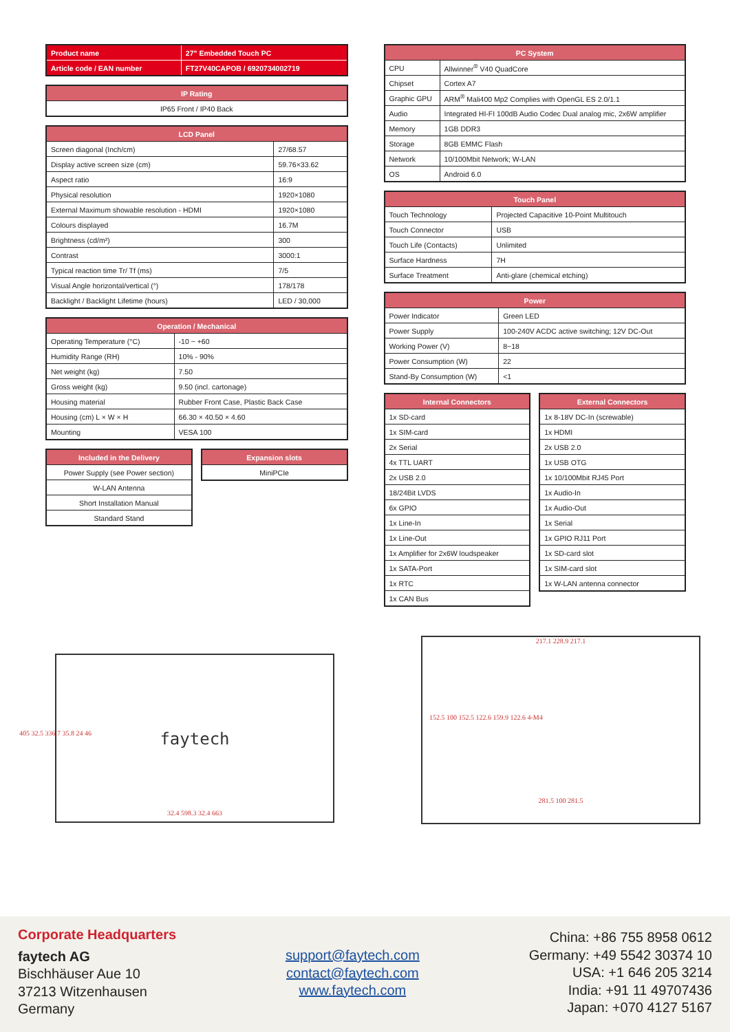| Product name | 27" Embedded Touch PC |
| --- | --- |
| Article code / EAN number | FT27V40CAPOB / 6920734002719 |
| IP Rating |
| --- |
| IP65 Front / IP40 Back |
| LCD Panel | |
| --- | --- |
| Screen diagonal (Inch/cm) | 27/68.57 |
| Display active screen size (cm) | 59.76×33.62 |
| Aspect ratio | 16:9 |
| Physical resolution | 1920×1080 |
| External Maximum showable resolution - HDMI | 1920×1080 |
| Colours displayed | 16.7M |
| Brightness (cd/m²) | 300 |
| Contrast | 3000:1 |
| Typical reaction time Tr/ Tf (ms) | 7/5 |
| Visual Angle horizontal/vertical (°) | 178/178 |
| Backlight / Backlight Lifetime (hours) | LED / 30,000 |
| Operation / Mechanical | |
| --- | --- |
| Operating Temperature (°C) | -10 ~ +60 |
| Humidity Range (RH) | 10% - 90% |
| Net weight (kg) | 7.50 |
| Gross weight (kg) | 9.50 (incl. cartonage) |
| Housing material | Rubber Front Case, Plastic Back Case |
| Housing (cm) L × W × H | 66.30 × 40.50 × 4.60 |
| Mounting | VESA 100 |
| Included in the Delivery |
| --- |
| Power Supply (see Power section) |
| W-LAN Antenna |
| Short Installation Manual |
| Standard Stand |
| Expansion slots |
| --- |
| MiniPCIe |
| PC System | |
| --- | --- |
| CPU | Allwinner<sup>®</sup> V40 QuadCore |
| Chipset | Cortex A7 |
| Graphic GPU | ARM<sup>®</sup> Mali400 Mp2 Complies with OpenGL ES 2.0/1.1 |
| Audio | Integrated HI-FI 100dB Audio Codec Dual analog mic, 2x6W amplifier |
| Memory | 1GB DDR3 |
| Storage | 8GB EMMC Flash |
| Network | 10/100Mbit Network; W-LAN |
| OS | Android 6.0 |
| Touch Panel | |
| --- | --- |
| Touch Technology | Projected Capacitive 10-Point Multitouch |
| Touch Connector | USB |
| Touch Life (Contacts) | Unlimited |
| Surface Hardness | 7H |
| Surface Treatment | Anti-glare (chemical etching) |
| Power | |
| --- | --- |
| Power Indicator | Green LED |
| Power Supply | 100-240V ACDC active switching; 12V DC-Out |
| Working Power (V) | 8~18 |
| Power Consumption (W) | 22 |
| Stand-By Consumption (W) | <1 |
| Internal Connectors |
| --- |
| 1x SD-card |
| 1x SIM-card |
| 2x Serial |
| 4x TTL UART |
| 2x USB 2.0 |
| 18/24Bit LVDS |
| 6x GPIO |
| 1x Line-In |
| 1x Line-Out |
| 1x Amplifier for 2x6W loudspeaker |
| 1x SATA-Port |
| 1x RTC |
| 1x CAN Bus |
| External Connectors |
| --- |
| 1x 8-18V DC-In (screwable) |
| 1x HDMI |
| 2x USB 2.0 |
| 1x USB OTG |
| 1x 10/100Mbit RJ45 Port |
| 1x Audio-In |
| 1x Audio-Out |
| 1x Serial |
| 1x GPIO RJ11 Port |
| 1x SD-card slot |
| 1x SIM-card slot |
| 1x W-LAN antenna connector |
faytech
32.4 598.3 32.4 663
217.1 228.9 217.1
152.5 100 152.5 122.6 159.9 122.6 4-M4
281.5 100 281.5
405 32.5 336.7 35.8 24 46
Corporate Headquarters
faytech AG
Bischhäuser Aue 10
37213 Witzenhausen
Germany
support@faytech.com
contact@faytech.com
www.faytech.com
China: +86 755 8958 0612
Germany: +49 5542 30374 10
USA: +1 646 205 3214
India: +91 11 49707436
Japan: +070 4127 5167